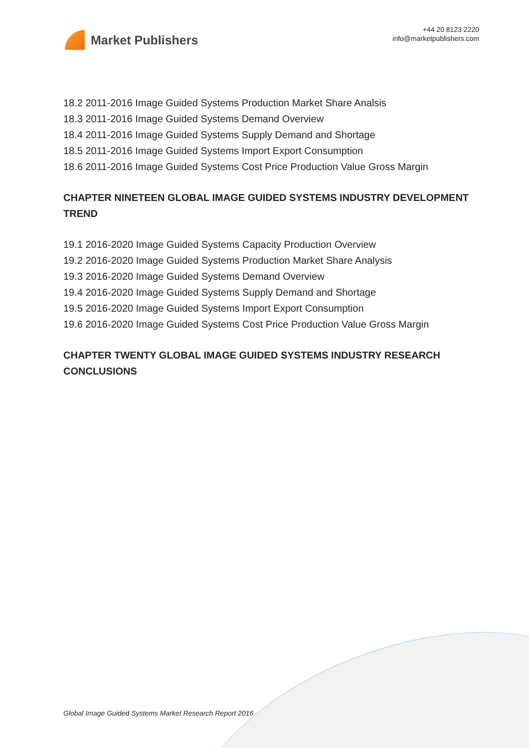Market Publishers
+44 20 8123 2220
info@marketpublishers.com
18.2 2011-2016 Image Guided Systems Production Market Share Analsis
18.3 2011-2016 Image Guided Systems Demand Overview
18.4 2011-2016 Image Guided Systems Supply Demand and Shortage
18.5 2011-2016 Image Guided Systems Import Export Consumption
18.6 2011-2016 Image Guided Systems Cost Price Production Value Gross Margin
CHAPTER NINETEEN GLOBAL IMAGE GUIDED SYSTEMS INDUSTRY DEVELOPMENT TREND
19.1 2016-2020 Image Guided Systems Capacity Production Overview
19.2 2016-2020 Image Guided Systems Production Market Share Analysis
19.3 2016-2020 Image Guided Systems Demand Overview
19.4 2016-2020 Image Guided Systems Supply Demand and Shortage
19.5 2016-2020 Image Guided Systems Import Export Consumption
19.6 2016-2020 Image Guided Systems Cost Price Production Value Gross Margin
CHAPTER TWENTY GLOBAL IMAGE GUIDED SYSTEMS INDUSTRY RESEARCH CONCLUSIONS
Global Image Guided Systems Market Research Report 2016